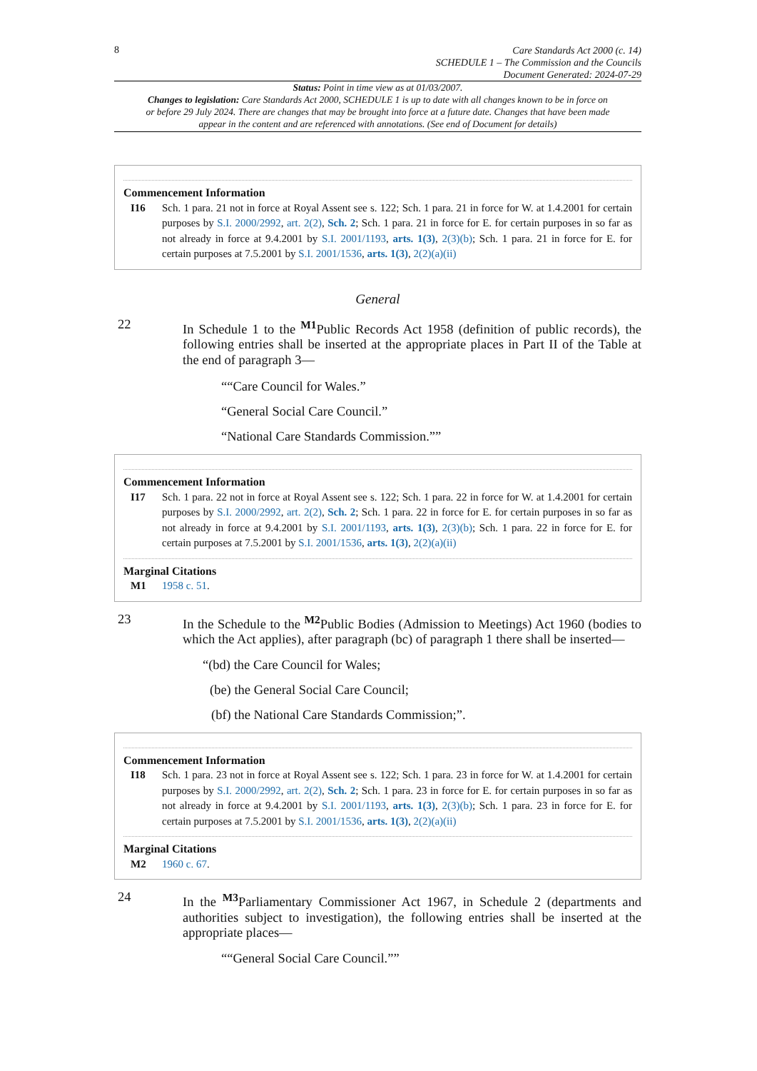8
Care Standards Act 2000 (c. 14)
SCHEDULE 1 – The Commission and the Councils
Document Generated: 2024-07-29
Status: Point in time view as at 01/03/2007.
Changes to legislation: Care Standards Act 2000, SCHEDULE 1 is up to date with all changes known to be in force on or before 29 July 2024. There are changes that may be brought into force at a future date. Changes that have been made appear in the content and are referenced with annotations. (See end of Document for details)
Commencement Information
I16 Sch. 1 para. 21 not in force at Royal Assent see s. 122; Sch. 1 para. 21 in force for W. at 1.4.2001 for certain purposes by S.I. 2000/2992, art. 2(2), Sch. 2; Sch. 1 para. 21 in force for E. for certain purposes in so far as not already in force at 9.4.2001 by S.I. 2001/1193, arts. 1(3), 2(3)(b); Sch. 1 para. 21 in force for E. for certain purposes at 7.5.2001 by S.I. 2001/1536, arts. 1(3), 2(2)(a)(ii)
General
22 In Schedule 1 to the <sup>M1</sup>Public Records Act 1958 (definition of public records), the following entries shall be inserted at the appropriate places in Part II of the Table at the end of paragraph 3—
““Care Council for Wales.”
“General Social Care Council.”
“National Care Standards Commission.””
Commencement Information
I17 Sch. 1 para. 22 not in force at Royal Assent see s. 122; Sch. 1 para. 22 in force for W. at 1.4.2001 for certain purposes by S.I. 2000/2992, art. 2(2), Sch. 2; Sch. 1 para. 22 in force for E. for certain purposes in so far as not already in force at 9.4.2001 by S.I. 2001/1193, arts. 1(3), 2(3)(b); Sch. 1 para. 22 in force for E. for certain purposes at 7.5.2001 by S.I. 2001/1536, arts. 1(3), 2(2)(a)(ii)
Marginal Citations
M1 1958 c. 51.
23 In the Schedule to the <sup>M2</sup>Public Bodies (Admission to Meetings) Act 1960 (bodies to which the Act applies), after paragraph (bc) of paragraph 1 there shall be inserted—
“(bd) the Care Council for Wales;
(be) the General Social Care Council;
(bf) the National Care Standards Commission;”.
Commencement Information
I18 Sch. 1 para. 23 not in force at Royal Assent see s. 122; Sch. 1 para. 23 in force for W. at 1.4.2001 for certain purposes by S.I. 2000/2992, art. 2(2), Sch. 2; Sch. 1 para. 23 in force for E. for certain purposes in so far as not already in force at 9.4.2001 by S.I. 2001/1193, arts. 1(3), 2(3)(b); Sch. 1 para. 23 in force for E. for certain purposes at 7.5.2001 by S.I. 2001/1536, arts. 1(3), 2(2)(a)(ii)
Marginal Citations
M2 1960 c. 67.
24 In the <sup>M3</sup>Parliamentary Commissioner Act 1967, in Schedule 2 (departments and authorities subject to investigation), the following entries shall be inserted at the appropriate places—
““General Social Care Council.””